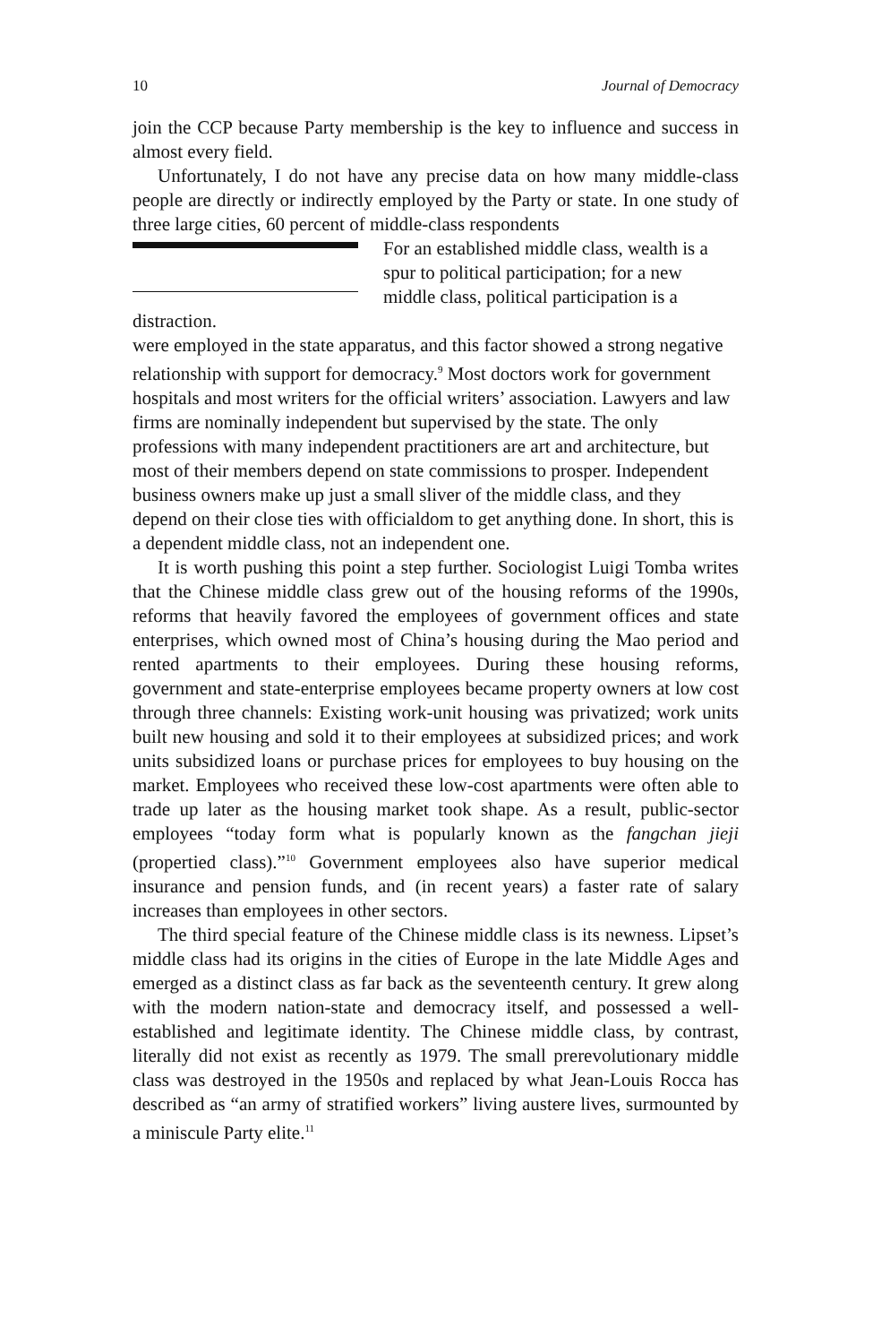10 Journal of Democracy
join the CCP because Party membership is the key to influence and success in almost every field.
Unfortunately, I do not have any precise data on how many middle-class people are directly or indirectly employed by the Party or state. In one study of three large cities, 60 percent of middle-class respondents
For an established middle class, wealth is a spur to political participation; for a new middle class, political participation is a distraction.
were employed in the state apparatus, and this factor showed a strong negative relationship with support for democracy.<sup>9</sup> Most doctors work for government hospitals and most writers for the official writers’ association. Lawyers and law firms are nominally independent but supervised by the state. The only professions with many independent practitioners are art and architecture, but most of their members depend on state commissions to prosper. Independent business owners make up just a small sliver of the middle class, and they depend on their close ties with officialdom to get anything done. In short, this is a dependent middle class, not an independent one.
It is worth pushing this point a step further. Sociologist Luigi Tomba writes that the Chinese middle class grew out of the housing reforms of the 1990s, reforms that heavily favored the employees of government offices and state enterprises, which owned most of China’s housing during the Mao period and rented apartments to their employees. During these housing reforms, government and state-enterprise employees became property owners at low cost through three channels: Existing work-unit housing was privatized; work units built new housing and sold it to their employees at subsidized prices; and work units subsidized loans or purchase prices for employees to buy housing on the market. Employees who received these low-cost apartments were often able to trade up later as the housing market took shape. As a result, public-sector employees “today form what is popularly known as the fangchan jieji (propertied class).”<sup>10</sup> Government employees also have superior medical insurance and pension funds, and (in recent years) a faster rate of salary increases than employees in other sectors.
The third special feature of the Chinese middle class is its newness. Lipset’s middle class had its origins in the cities of Europe in the late Middle Ages and emerged as a distinct class as far back as the seventeenth century. It grew along with the modern nation-state and democracy itself, and possessed a well-established and legitimate identity. The Chinese middle class, by contrast, literally did not exist as recently as 1979. The small prerevolutionary middle class was destroyed in the 1950s and replaced by what Jean-Louis Rocca has described as “an army of stratified workers” living austere lives, surmounted by a miniscule Party elite.<sup>11</sup>